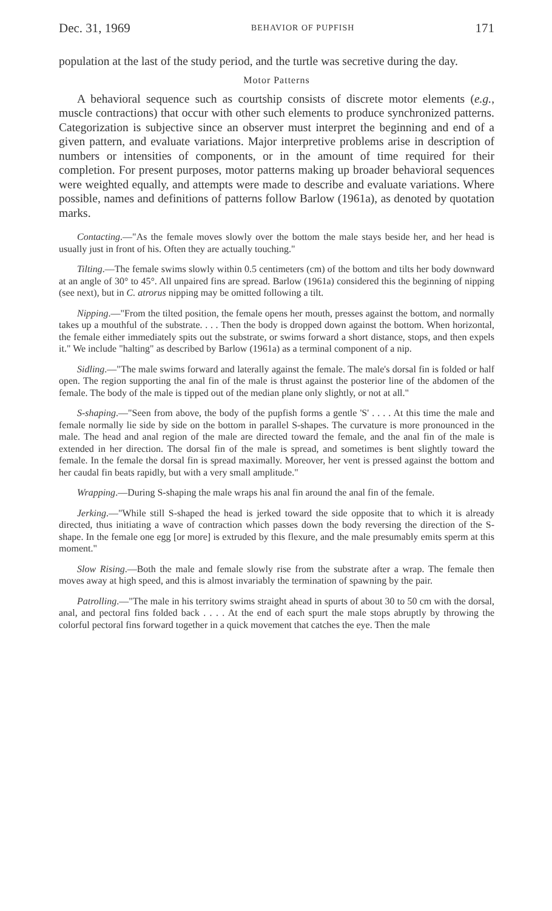Dec. 31, 1969 BEHAVIOR OF PUPFISH 171
population at the last of the study period, and the turtle was secretive during the day.
Motor Patterns
A behavioral sequence such as courtship consists of discrete motor elements (e.g., muscle contractions) that occur with other such elements to produce synchronized patterns. Categorization is subjective since an observer must interpret the beginning and end of a given pattern, and evaluate variations. Major interpretive problems arise in description of numbers or intensities of components, or in the amount of time required for their completion. For present purposes, motor patterns making up broader behavioral sequences were weighted equally, and attempts were made to describe and evaluate variations. Where possible, names and definitions of patterns follow Barlow (1961a), as denoted by quotation marks.
Contacting.—"As the female moves slowly over the bottom the male stays beside her, and her head is usually just in front of his. Often they are actually touching."
Tilting.—The female swims slowly within 0.5 centimeters (cm) of the bottom and tilts her body downward at an angle of 30° to 45°. All unpaired fins are spread. Barlow (1961a) considered this the beginning of nipping (see next), but in C. atrorus nipping may be omitted following a tilt.
Nipping.—"From the tilted position, the female opens her mouth, presses against the bottom, and normally takes up a mouthful of the substrate. . . . Then the body is dropped down against the bottom. When horizontal, the female either immediately spits out the substrate, or swims forward a short distance, stops, and then expels it." We include "halting" as described by Barlow (1961a) as a terminal component of a nip.
Sidling.—"The male swims forward and laterally against the female. The male's dorsal fin is folded or half open. The region supporting the anal fin of the male is thrust against the posterior line of the abdomen of the female. The body of the male is tipped out of the median plane only slightly, or not at all."
S-shaping.—"Seen from above, the body of the pupfish forms a gentle 'S' . . . . At this time the male and female normally lie side by side on the bottom in parallel S-shapes. The curvature is more pronounced in the male. The head and anal region of the male are directed toward the female, and the anal fin of the male is extended in her direction. The dorsal fin of the male is spread, and sometimes is bent slightly toward the female. In the female the dorsal fin is spread maximally. Moreover, her vent is pressed against the bottom and her caudal fin beats rapidly, but with a very small amplitude."
Wrapping.—During S-shaping the male wraps his anal fin around the anal fin of the female.
Jerking.—"While still S-shaped the head is jerked toward the side opposite that to which it is already directed, thus initiating a wave of contraction which passes down the body reversing the direction of the S-shape. In the female one egg [or more] is extruded by this flexure, and the male presumably emits sperm at this moment."
Slow Rising.—Both the male and female slowly rise from the substrate after a wrap. The female then moves away at high speed, and this is almost invariably the termination of spawning by the pair.
Patrolling.—"The male in his territory swims straight ahead in spurts of about 30 to 50 cm with the dorsal, anal, and pectoral fins folded back . . . . At the end of each spurt the male stops abruptly by throwing the colorful pectoral fins forward together in a quick movement that catches the eye. Then the male